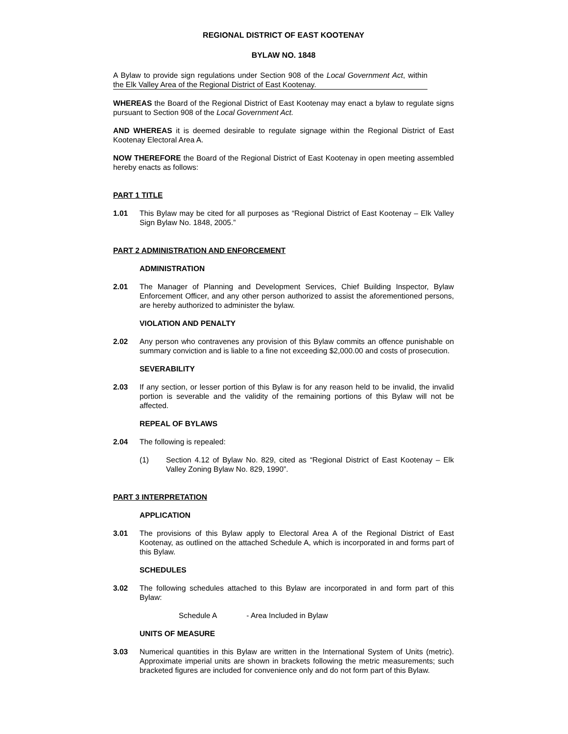REGIONAL DISTRICT OF EAST KOOTENAY
BYLAW NO. 1848
A Bylaw to provide sign regulations under Section 908 of the Local Government Act, within the Elk Valley Area of the Regional District of East Kootenay.
WHEREAS the Board of the Regional District of East Kootenay may enact a bylaw to regulate signs pursuant to Section 908 of the Local Government Act.
AND WHEREAS it is deemed desirable to regulate signage within the Regional District of East Kootenay Electoral Area A.
NOW THEREFORE the Board of the Regional District of East Kootenay in open meeting assembled hereby enacts as follows:
PART 1 TITLE
1.01 This Bylaw may be cited for all purposes as “Regional District of East Kootenay – Elk Valley Sign Bylaw No. 1848, 2005.”
PART 2 ADMINISTRATION AND ENFORCEMENT
ADMINISTRATION
2.01 The Manager of Planning and Development Services, Chief Building Inspector, Bylaw Enforcement Officer, and any other person authorized to assist the aforementioned persons, are hereby authorized to administer the bylaw.
VIOLATION AND PENALTY
2.02 Any person who contravenes any provision of this Bylaw commits an offence punishable on summary conviction and is liable to a fine not exceeding $2,000.00 and costs of prosecution.
SEVERABILITY
2.03 If any section, or lesser portion of this Bylaw is for any reason held to be invalid, the invalid portion is severable and the validity of the remaining portions of this Bylaw will not be affected.
REPEAL OF BYLAWS
2.04 The following is repealed:
(1) Section 4.12 of Bylaw No. 829, cited as “Regional District of East Kootenay – Elk Valley Zoning Bylaw No. 829, 1990”.
PART 3 INTERPRETATION
APPLICATION
3.01 The provisions of this Bylaw apply to Electoral Area A of the Regional District of East Kootenay, as outlined on the attached Schedule A, which is incorporated in and forms part of this Bylaw.
SCHEDULES
3.02 The following schedules attached to this Bylaw are incorporated in and form part of this Bylaw:
Schedule A - Area Included in Bylaw
UNITS OF MEASURE
3.03 Numerical quantities in this Bylaw are written in the International System of Units (metric). Approximate imperial units are shown in brackets following the metric measurements; such bracketed figures are included for convenience only and do not form part of this Bylaw.